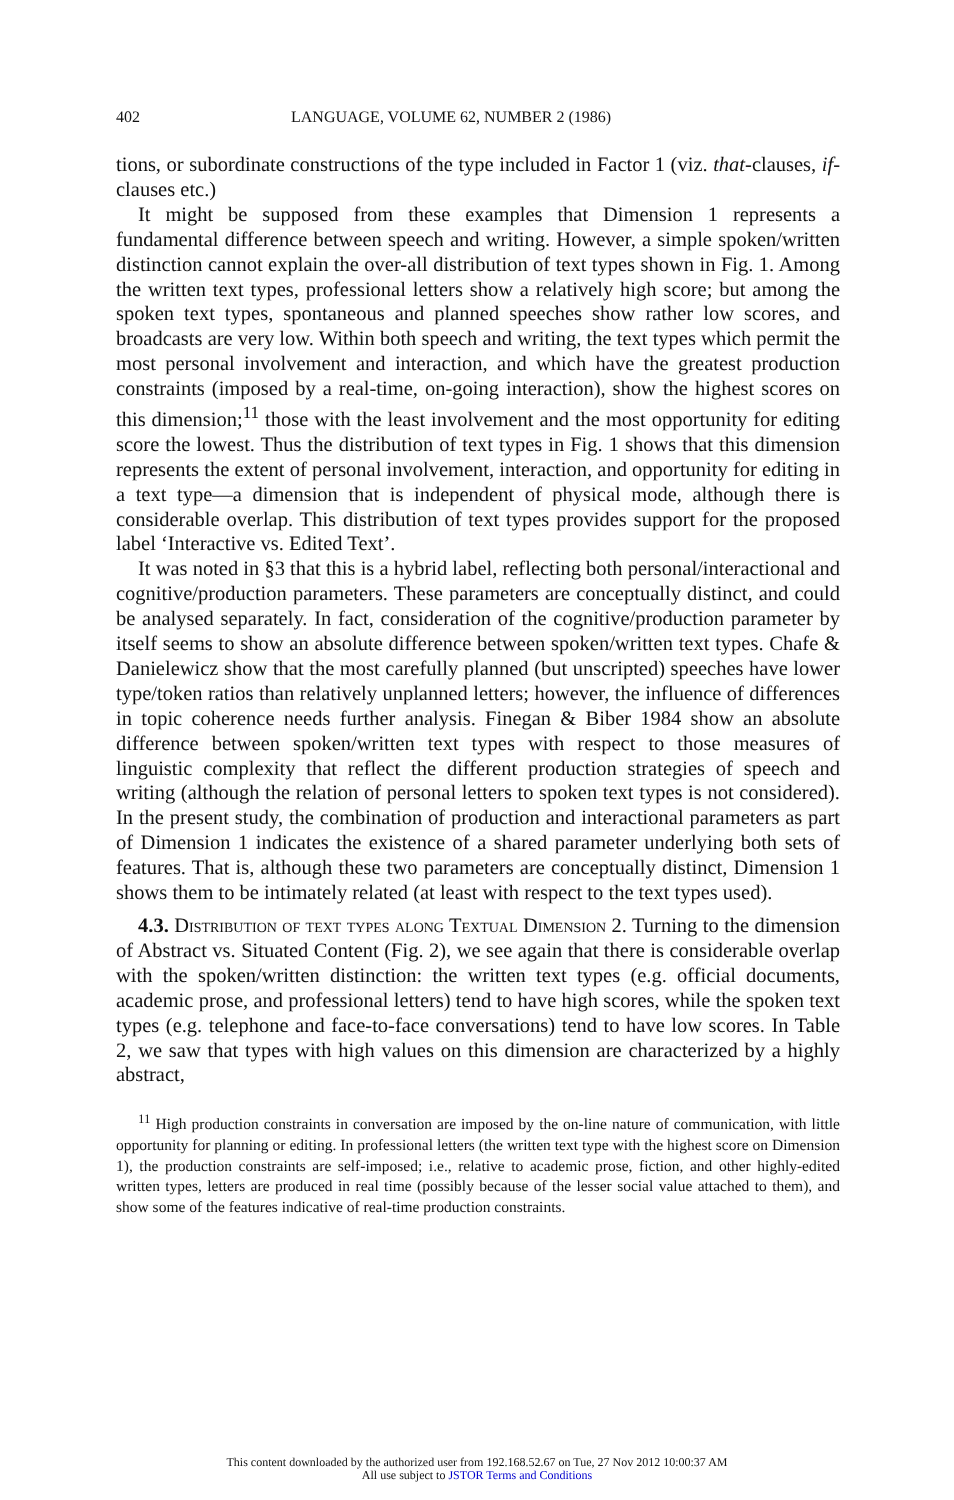402 LANGUAGE, VOLUME 62, NUMBER 2 (1986)
tions, or subordinate constructions of the type included in Factor 1 (viz. that-clauses, if-clauses etc.)
It might be supposed from these examples that Dimension 1 represents a fundamental difference between speech and writing. However, a simple spoken/written distinction cannot explain the over-all distribution of text types shown in Fig. 1. Among the written text types, professional letters show a relatively high score; but among the spoken text types, spontaneous and planned speeches show rather low scores, and broadcasts are very low. Within both speech and writing, the text types which permit the most personal involvement and interaction, and which have the greatest production constraints (imposed by a real-time, on-going interaction), show the highest scores on this dimension;<sup>11</sup> those with the least involvement and the most opportunity for editing score the lowest. Thus the distribution of text types in Fig. 1 shows that this dimension represents the extent of personal involvement, interaction, and opportunity for editing in a text type—a dimension that is independent of physical mode, although there is considerable overlap. This distribution of text types provides support for the proposed label ‘Interactive vs. Edited Text’.
It was noted in §3 that this is a hybrid label, reflecting both personal/interactional and cognitive/production parameters. These parameters are conceptually distinct, and could be analysed separately. In fact, consideration of the cognitive/production parameter by itself seems to show an absolute difference between spoken/written text types. Chafe & Danielewicz show that the most carefully planned (but unscripted) speeches have lower type/token ratios than relatively unplanned letters; however, the influence of differences in topic coherence needs further analysis. Finegan & Biber 1984 show an absolute difference between spoken/written text types with respect to those measures of linguistic complexity that reflect the different production strategies of speech and writing (although the relation of personal letters to spoken text types is not considered). In the present study, the combination of production and interactional parameters as part of Dimension 1 indicates the existence of a shared parameter underlying both sets of features. That is, although these two parameters are conceptually distinct, Dimension 1 shows them to be intimately related (at least with respect to the text types used).
4.3. Distribution of text types along Textual Dimension 2. Turning to the dimension of Abstract vs. Situated Content (Fig. 2), we see again that there is considerable overlap with the spoken/written distinction: the written text types (e.g. official documents, academic prose, and professional letters) tend to have high scores, while the spoken text types (e.g. telephone and face-to-face conversations) tend to have low scores. In Table 2, we saw that types with high values on this dimension are characterized by a highly abstract,
<sup>11</sup> High production constraints in conversation are imposed by the on-line nature of communication, with little opportunity for planning or editing. In professional letters (the written text type with the highest score on Dimension 1), the production constraints are self-imposed; i.e., relative to academic prose, fiction, and other highly-edited written types, letters are produced in real time (possibly because of the lesser social value attached to them), and show some of the features indicative of real-time production constraints.
This content downloaded by the authorized user from 192.168.52.67 on Tue, 27 Nov 2012 10:00:37 AM
All use subject to JSTOR Terms and Conditions